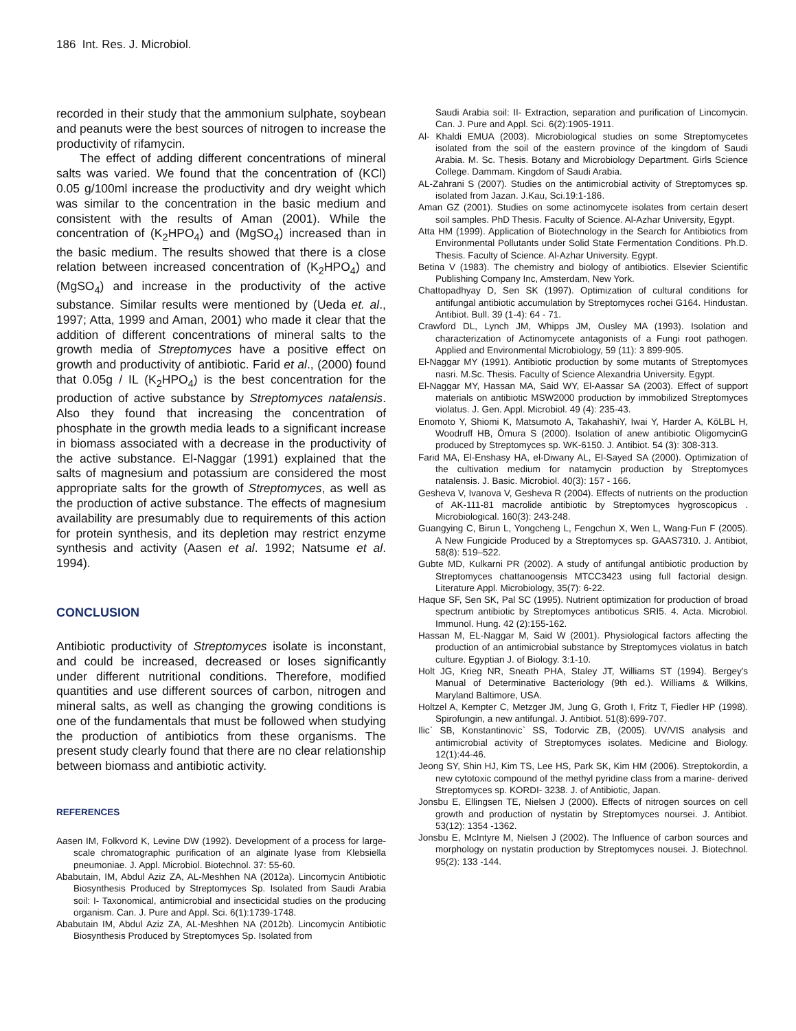186 Int. Res. J. Microbiol.
recorded in their study that the ammonium sulphate, soybean and peanuts were the best sources of nitrogen to increase the productivity of rifamycin.
The effect of adding different concentrations of mineral salts was varied. We found that the concentration of (KCl) 0.05 g/100ml increase the productivity and dry weight which was similar to the concentration in the basic medium and consistent with the results of Aman (2001). While the concentration of (K<sub>2</sub>HPO<sub>4</sub>) and (MgSO<sub>4</sub>) increased than in the basic medium. The results showed that there is a close relation between increased concentration of (K<sub>2</sub>HPO<sub>4</sub>) and (MgSO<sub>4</sub>) and increase in the productivity of the active substance. Similar results were mentioned by (Ueda et. al., 1997; Atta, 1999 and Aman, 2001) who made it clear that the addition of different concentrations of mineral salts to the growth media of Streptomyces have a positive effect on growth and productivity of antibiotic. Farid et al., (2000) found that 0.05g / IL (K<sub>2</sub>HPO<sub>4</sub>) is the best concentration for the production of active substance by Streptomyces natalensis. Also they found that increasing the concentration of phosphate in the growth media leads to a significant increase in biomass associated with a decrease in the productivity of the active substance. El-Naggar (1991) explained that the salts of magnesium and potassium are considered the most appropriate salts for the growth of Streptomyces, as well as the production of active substance. The effects of magnesium availability are presumably due to requirements of this action for protein synthesis, and its depletion may restrict enzyme synthesis and activity (Aasen et al. 1992; Natsume et al. 1994).
CONCLUSION
Antibiotic productivity of Streptomyces isolate is inconstant, and could be increased, decreased or loses significantly under different nutritional conditions. Therefore, modified quantities and use different sources of carbon, nitrogen and mineral salts, as well as changing the growing conditions is one of the fundamentals that must be followed when studying the production of antibiotics from these organisms. The present study clearly found that there are no clear relationship between biomass and antibiotic activity.
REFERENCES
Aasen IM, Folkvord K, Levine DW (1992). Development of a process for large- scale chromatographic purification of an alginate lyase from Klebsiella pneumoniae. J. Appl. Microbiol. Biotechnol. 37: 55-60.
Ababutain, IM, Abdul Aziz ZA, AL-Meshhen NA (2012a). Lincomycin Antibiotic Biosynthesis Produced by Streptomyces Sp. Isolated from Saudi Arabia soil: I- Taxonomical, antimicrobial and insecticidal studies on the producing organism. Can. J. Pure and Appl. Sci. 6(1):1739-1748.
Ababutain IM, Abdul Aziz ZA, AL-Meshhen NA (2012b). Lincomycin Antibiotic Biosynthesis Produced by Streptomyces Sp. Isolated from
Saudi Arabia soil: II- Extraction, separation and purification of Lincomycin. Can. J. Pure and Appl. Sci. 6(2):1905-1911.
Al- Khaldi EMUA (2003). Microbiological studies on some Streptomycetes isolated from the soil of the eastern province of the kingdom of Saudi Arabia. M. Sc. Thesis. Botany and Microbiology Department. Girls Science College. Dammam. Kingdom of Saudi Arabia.
AL-Zahrani S (2007). Studies on the antimicrobial activity of Streptomyces sp. isolated from Jazan. J.Kau, Sci.19:1-186.
Aman GZ (2001). Studies on some actinomycete isolates from certain desert soil samples. PhD Thesis. Faculty of Science. Al-Azhar University, Egypt.
Atta HM (1999). Application of Biotechnology in the Search for Antibiotics from Environmental Pollutants under Solid State Fermentation Conditions. Ph.D. Thesis. Faculty of Science. Al-Azhar University. Egypt.
Betina V (1983). The chemistry and biology of antibiotics. Elsevier Scientific Publishing Company Inc, Amsterdam, New York.
Chattopadhyay D, Sen SK (1997). Optimization of cultural conditions for antifungal antibiotic accumulation by Streptomyces rochei G164. Hindustan. Antibiot. Bull. 39 (1-4): 64 - 71.
Crawford DL, Lynch JM, Whipps JM, Ousley MA (1993). Isolation and characterization of Actinomycete antagonists of a Fungi root pathogen. Applied and Environmental Microbiology, 59 (11): 3 899-905.
El-Naggar MY (1991). Antibiotic production by some mutants of Streptomyces nasri. M.Sc. Thesis. Faculty of Science Alexandria University. Egypt.
El-Naggar MY, Hassan MA, Said WY, El-Aassar SA (2003). Effect of support materials on antibiotic MSW2000 production by immobilized Streptomyces violatus. J. Gen. Appl. Microbiol. 49 (4): 235-43.
Enomoto Y, Shiomi K, Matsumoto A, TakahashiY, Iwai Y, Harder A, KöLBL H, Woodruff HB, Ōmura S (2000). Isolation of anew antibiotic OligomycinG produced by Streptomyces sp. WK-6150. J. Antibiot. 54 (3): 308-313.
Farid MA, El-Enshasy HA, el-Diwany AL, El-Sayed SA (2000). Optimization of the cultivation medium for natamycin production by Streptomyces natalensis. J. Basic. Microbiol. 40(3): 157 - 166.
Gesheva V, Ivanova V, Gesheva R (2004). Effects of nutrients on the production of AK-111-81 macrolide antibiotic by Streptomyces hygroscopicus . Microbiological. 160(3): 243-248.
Guangying C, Birun L, Yongcheng L, Fengchun X, Wen L, Wang-Fun F (2005). A New Fungicide Produced by a Streptomyces sp. GAAS7310. J. Antibiot, 58(8): 519–522.
Gubte MD, Kulkarni PR (2002). A study of antifungal antibiotic production by Streptomyces chattanoogensis MTCC3423 using full factorial design. Literature Appl. Microbiology, 35(7): 6-22.
Haque SF, Sen SK, Pal SC (1995). Nutrient optimization for production of broad spectrum antibiotic by Streptomyces antiboticus SRI5. 4. Acta. Microbiol. Immunol. Hung. 42 (2):155-162.
Hassan M, EL-Naggar M, Said W (2001). Physiological factors affecting the production of an antimicrobial substance by Streptomyces violatus in batch culture. Egyptian J. of Biology. 3:1-10.
Holt JG, Krieg NR, Sneath PHA, Staley JT, Williams ST (1994). Bergey's Manual of Determinative Bacteriology (9th ed.). Williams & Wilkins, Maryland Baltimore, USA.
Holtzel A, Kempter C, Metzger JM, Jung G, Groth I, Fritz T, Fiedler HP (1998). Spirofungin, a new antifungal. J. Antibiot. 51(8):699-707.
Ilic` SB, Konstantinovic` SS, Todorvic ZB, (2005). UV/VIS analysis and antimicrobial activity of Streptomyces isolates. Medicine and Biology. 12(1):44-46.
Jeong SY, Shin HJ, Kim TS, Lee HS, Park SK, Kim HM (2006). Streptokordin, a new cytotoxic compound of the methyl pyridine class from a marine- derived Streptomyces sp. KORDI- 3238. J. of Antibiotic, Japan.
Jonsbu E, Ellingsen TE, Nielsen J (2000). Effects of nitrogen sources on cell growth and production of nystatin by Streptomyces noursei. J. Antibiot. 53(12): 1354 -1362.
Jonsbu E, McIntyre M, Nielsen J (2002). The Influence of carbon sources and morphology on nystatin production by Streptomyces nousei. J. Biotechnol. 95(2): 133 -144.